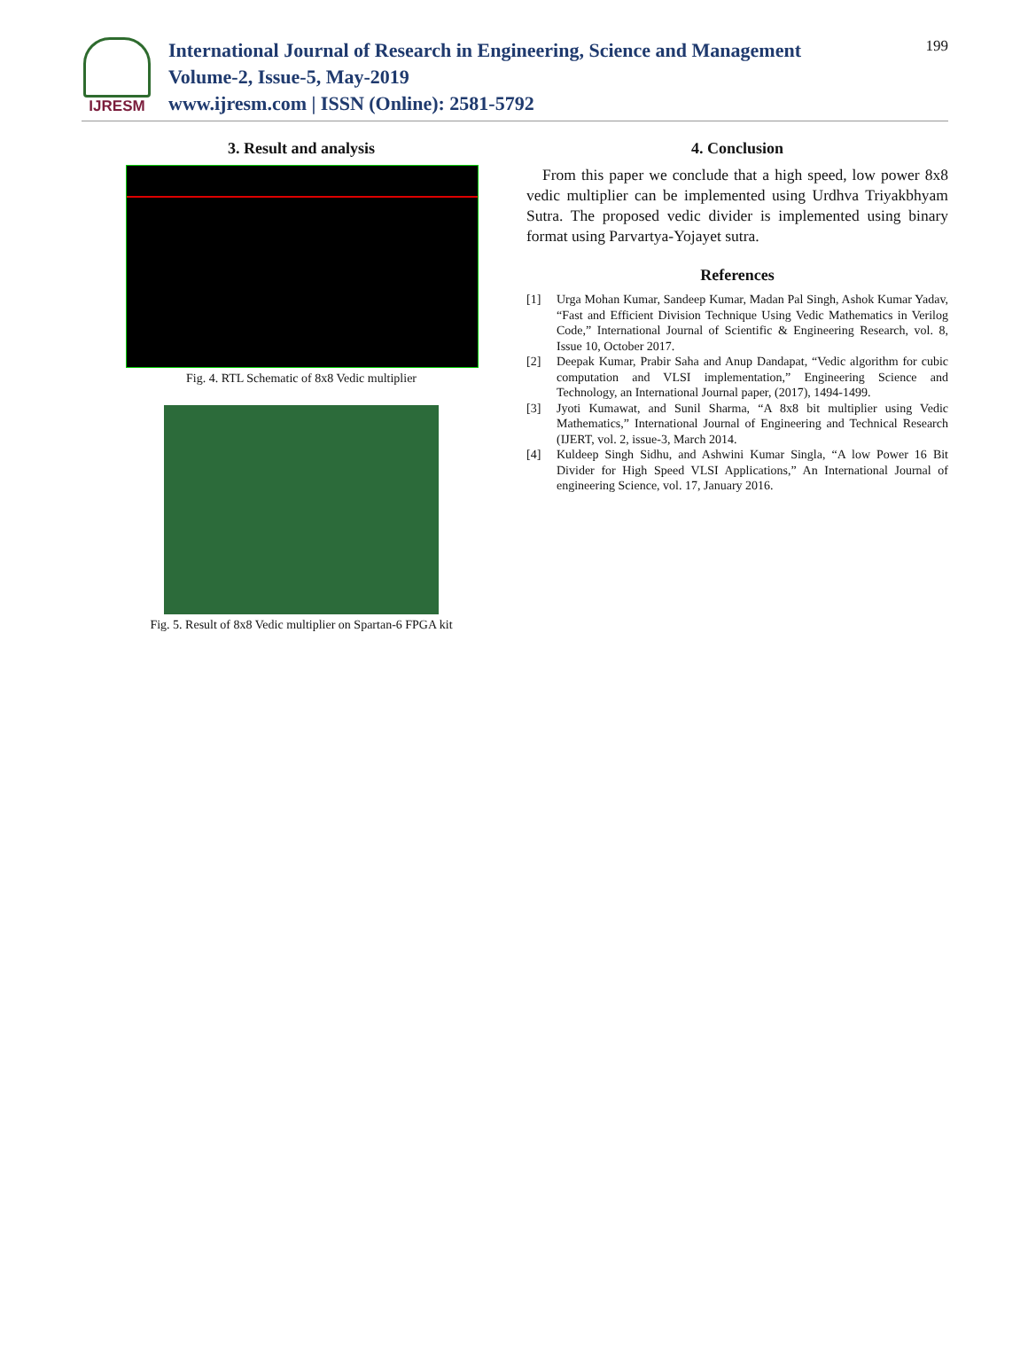IJRESM
International Journal of Research in Engineering, Science and Management
Volume-2, Issue-5, May-2019
www.ijresm.com | ISSN (Online): 2581-5792
199
3. Result and analysis
Fig. 4. RTL Schematic of 8x8 Vedic multiplier
Fig. 5. Result of 8x8 Vedic multiplier on Spartan-6 FPGA kit
4. Conclusion
From this paper we conclude that a high speed, low power 8x8 vedic multiplier can be implemented using Urdhva Triyakbhyam Sutra. The proposed vedic divider is implemented using binary format using Parvartya-Yojayet sutra.
References
[1] Urga Mohan Kumar, Sandeep Kumar, Madan Pal Singh, Ashok Kumar Yadav, “Fast and Efficient Division Technique Using Vedic Mathematics in Verilog Code,” International Journal of Scientific & Engineering Research, vol. 8, Issue 10, October 2017.
[2] Deepak Kumar, Prabir Saha and Anup Dandapat, “Vedic algorithm for cubic computation and VLSI implementation,” Engineering Science and Technology, an International Journal paper, (2017), 1494-1499.
[3] Jyoti Kumawat, and Sunil Sharma, “A 8x8 bit multiplier using Vedic Mathematics,” International Journal of Engineering and Technical Research (IJERT, vol. 2, issue-3, March 2014.
[4] Kuldeep Singh Sidhu, and Ashwini Kumar Singla, “A low Power 16 Bit Divider for High Speed VLSI Applications,” An International Journal of engineering Science, vol. 17, January 2016.